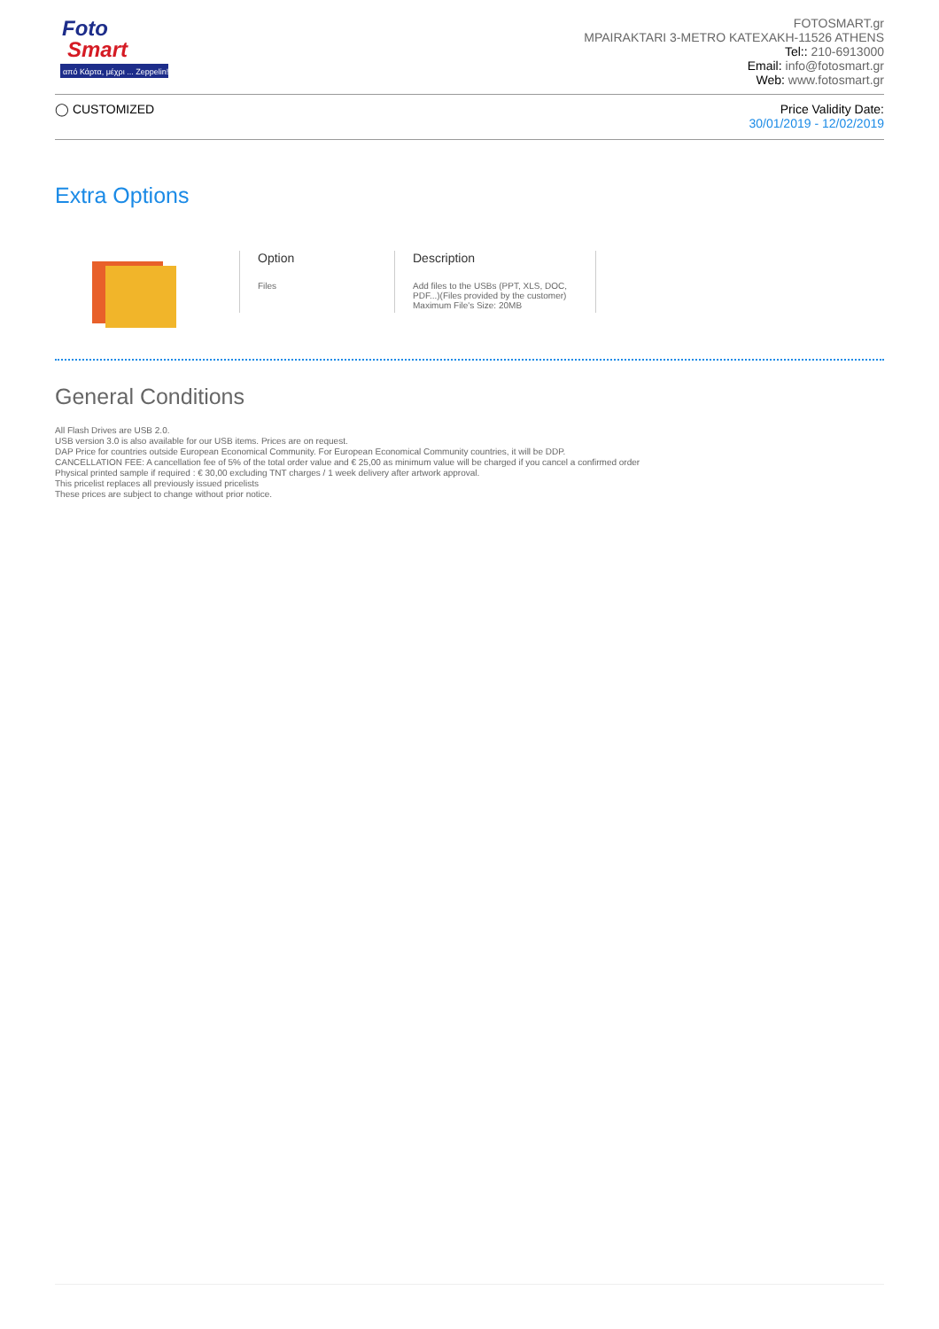Foto
Smart
από Κάρτα, μέχρι ... Zeppelin!
FOTOSMART.gr
MPAIRAKTARI 3-METRO KATEXAKH-11526 ATHENS
Tel:: 210-6913000
Email: info@fotosmart.gr
Web: www.fotosmart.gr
◯ CUSTOMIZED Price Validity Date:
30/01/2019 - 12/02/2019
Extra Options
Option
Files
Description
Add files to the USBs (PPT, XLS, DOC, PDF...)(Files provided by the customer) Maximum File's Size: 20MB
General Conditions
All Flash Drives are USB 2.0.
USB version 3.0 is also available for our USB items. Prices are on request.
DAP Price for countries outside European Economical Community. For European Economical Community countries, it will be DDP.
CANCELLATION FEE: A cancellation fee of 5% of the total order value and € 25,00 as minimum value will be charged if you cancel a confirmed order
Physical printed sample if required : € 30,00 excluding TNT charges / 1 week delivery after artwork approval.
This pricelist replaces all previously issued pricelists
These prices are subject to change without prior notice.